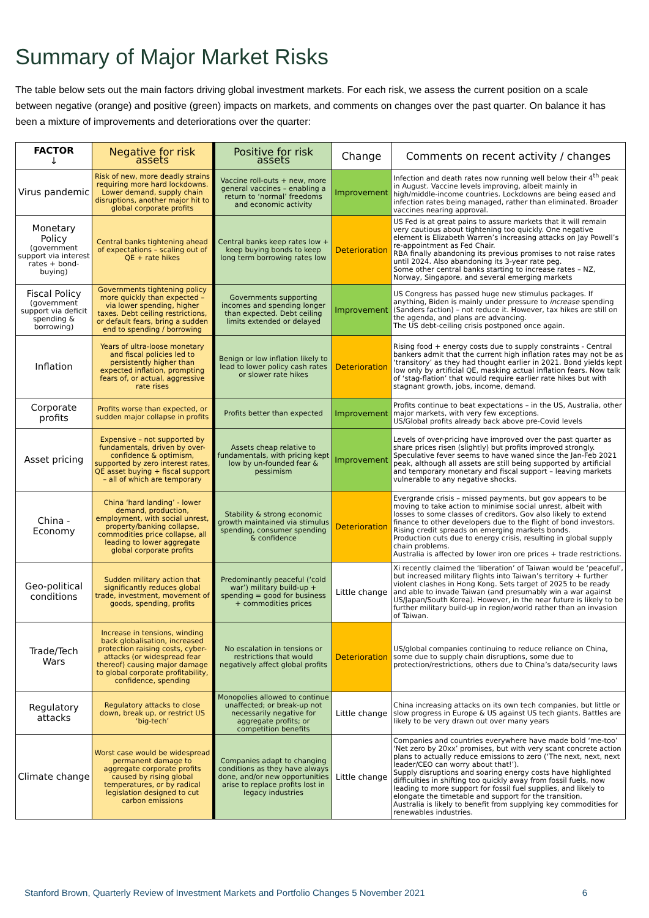Summary of Major Market Risks
The table below sets out the main factors driving global investment markets. For each risk, we assess the current position on a scale between negative (orange) and positive (green) impacts on markets, and comments on changes over the past quarter. On balance it has been a mixture of improvements and deteriorations over the quarter:
| FACTOR ↓ | Negative for risk assets | Positive for risk assets | Change | Comments on recent activity / changes |
| --- | --- | --- | --- | --- |
| Virus pandemic | Risk of new, more deadly strains requiring more hard lockdowns. Lower demand, supply chain disruptions, another major hit to global corporate profits | Vaccine roll-outs + new, more general vaccines – enabling a return to ‘normal’ freedoms and economic activity | Improvement | Infection and death rates now running well below their 4<sup>th</sup> peak in August. Vaccine levels improving, albeit mainly in high/middle-income countries. Lockdowns are being eased and infection rates being managed, rather than eliminated. Broader vaccines nearing approval. |
| Monetary Policy (government support via interest rates + bond-buying) | Central banks tightening ahead of expectations – scaling out of QE + rate hikes | Central banks keep rates low + keep buying bonds to keep long term borrowing rates low | Deterioration | US Fed is at great pains to assure markets that it will remain very cautious about tightening too quickly. One negative element is Elizabeth Warren’s increasing attacks on Jay Powell’s re-appointment as Fed Chair. RBA finally abandoning its previous promises to not raise rates until 2024. Also abandoning its 3-year rate peg. Some other central banks starting to increase rates – NZ, Norway, Singapore, and several emerging markets |
| Fiscal Policy (government support via deficit spending & borrowing) | Governments tightening policy more quickly than expected – via lower spending, higher taxes. Debt ceiling restrictions, or default fears, bring a sudden end to spending / borrowing | Governments supporting incomes and spending longer than expected. Debt ceiling limits extended or delayed | Improvement | US Congress has passed huge new stimulus packages. If anything, Biden is mainly under pressure to increase spending (Sanders faction) – not reduce it. However, tax hikes are still on the agenda, and plans are advancing. The US debt-ceiling crisis postponed once again. |
| Inflation | Years of ultra-loose monetary and fiscal policies led to persistently higher than expected inflation, prompting fears of, or actual, aggressive rate rises | Benign or low inflation likely to lead to lower policy cash rates or slower rate hikes | Deterioration | Rising food + energy costs due to supply constraints - Central bankers admit that the current high inflation rates may not be as ‘transitory’ as they had thought earlier in 2021. Bond yields kept low only by artificial QE, masking actual inflation fears. Now talk of ‘stag-flation’ that would require earlier rate hikes but with stagnant growth, jobs, income, demand. |
| Corporate profits | Profits worse than expected, or sudden major collapse in profits | Profits better than expected | Improvement | Profits continue to beat expectations – in the US, Australia, other major markets, with very few exceptions. US/Global profits already back above pre-Covid levels |
| Asset pricing | Expensive – not supported by fundamentals, driven by over-confidence & optimism, supported by zero interest rates, QE asset buying + fiscal support – all of which are temporary | Assets cheap relative to fundamentals, with pricing kept low by un-founded fear & pessimism | Improvement | Levels of over-pricing have improved over the past quarter as share prices risen (slightly) but profits improved strongly. Speculative fever seems to have waned since the Jan-Feb 2021 peak, although all assets are still being supported by artificial and temporary monetary and fiscal support – leaving markets vulnerable to any negative shocks. |
| China - Economy | China ‘hard landing’ - lower demand, production, employment, with social unrest, property/banking collapse, commodities price collapse, all leading to lower aggregate global corporate profits | Stability & strong economic growth maintained via stimulus spending, consumer spending & confidence | Deterioration | Evergrande crisis – missed payments, but gov appears to be moving to take action to minimise social unrest, albeit with losses to some classes of creditors. Gov also likely to extend finance to other developers due to the flight of bond investors. Rising credit spreads on emerging markets bonds. Production cuts due to energy crisis, resulting in global supply chain problems. Australia is affected by lower iron ore prices + trade restrictions. |
| Geo-political conditions | Sudden military action that significantly reduces global trade, investment, movement of goods, spending, profits | Predominantly peaceful (‘cold war’) military build-up + spending = good for business + commodities prices | Little change | Xi recently claimed the ‘liberation’ of Taiwan would be ‘peaceful’, but increased military flights into Taiwan’s territory + further violent clashes in Hong Kong. Sets target of 2025 to be ready and able to invade Taiwan (and presumably win a war against US/Japan/South Korea). However, in the near future is likely to be further military build-up in region/world rather than an invasion of Taiwan. |
| Trade/Tech Wars | Increase in tensions, winding back globalisation, increased protection raising costs, cyber-attacks (or widespread fear thereof) causing major damage to global corporate profitability, confidence, spending | No escalation in tensions or restrictions that would negatively affect global profits | Deterioration | US/global companies continuing to reduce reliance on China, some due to supply chain disruptions, some due to protection/restrictions, others due to China’s data/security laws |
| Regulatory attacks | Regulatory attacks to close down, break up, or restrict US ‘big-tech’ | Monopolies allowed to continue unaffected; or break-up not necessarily negative for aggregate profits; or competition benefits | Little change | China increasing attacks on its own tech companies, but little or slow progress in Europe & US against US tech giants. Battles are likely to be very drawn out over many years |
| Climate change | Worst case would be widespread permanent damage to aggregate corporate profits caused by rising global temperatures, or by radical legislation designed to cut carbon emissions | Companies adapt to changing conditions as they have always done, and/or new opportunities arise to replace profits lost in legacy industries | Little change | Companies and countries everywhere have made bold ‘me-too’ ‘Net zero by 20xx’ promises, but with very scant concrete action plans to actually reduce emissions to zero (‘The next, next, next leader/CEO can worry about that!’). Supply disruptions and soaring energy costs have highlighted difficulties in shifting too quickly away from fossil fuels, now leading to more support for fossil fuel supplies, and likely to elongate the timetable and support for the transition. Australia is likely to benefit from supplying key commodities for renewables industries. |
Stanford Brown, Quarterly Review of Investment Markets and Portfolio Changes 5 November 2021 6